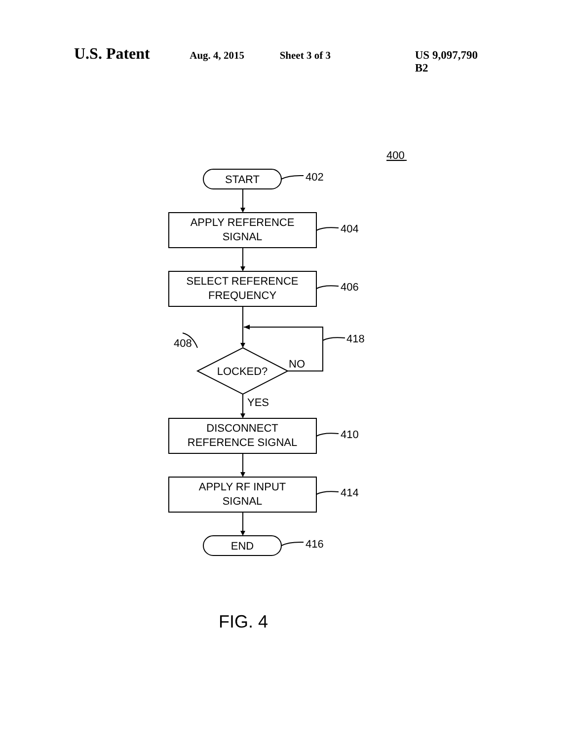U.S. Patent Aug. 4, 2015 Sheet 3 of 3 US 9,097,790 B2
START
APPLY REFERENCE
SIGNAL
SELECT REFERENCE
FREQUENCY
LOCKED?
DISCONNECT
REFERENCE SIGNAL
APPLY RF INPUT
SIGNAL
END
400
402
404
406
408
418
NO
YES
410
414
416
FIG. 4